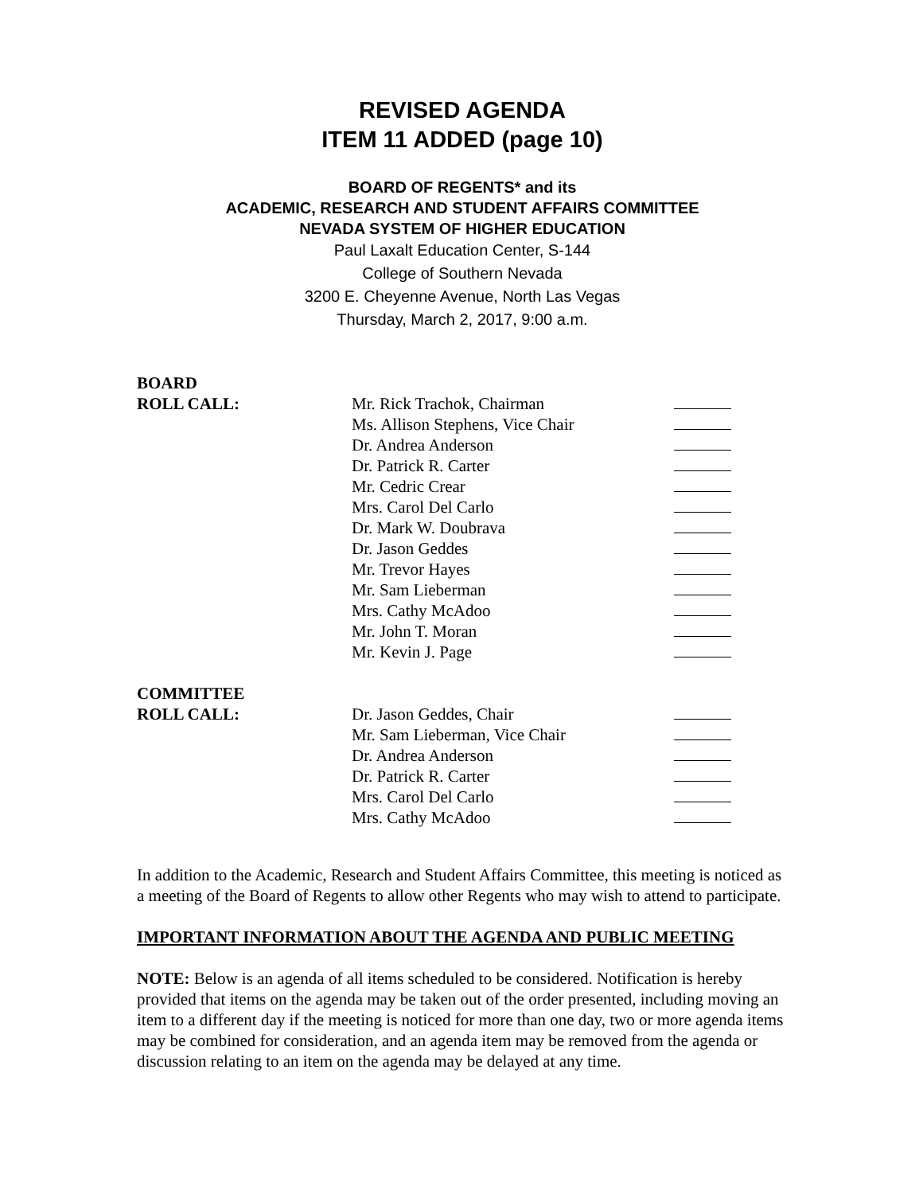REVISED AGENDA
ITEM 11 ADDED (page 10)
BOARD OF REGENTS* and its
ACADEMIC, RESEARCH AND STUDENT AFFAIRS COMMITTEE
NEVADA SYSTEM OF HIGHER EDUCATION
Paul Laxalt Education Center, S-144
College of Southern Nevada
3200 E. Cheyenne Avenue, North Las Vegas
Thursday, March 2, 2017, 9:00 a.m.
| BOARD | | |
| ROLL CALL: | Mr. Rick Trachok, Chairman | |
| | Ms. Allison Stephens, Vice Chair | |
| | Dr. Andrea Anderson | |
| | Dr. Patrick R. Carter | |
| | Mr. Cedric Crear | |
| | Mrs. Carol Del Carlo | |
| | Dr. Mark W. Doubrava | |
| | Dr. Jason Geddes | |
| | Mr. Trevor Hayes | |
| | Mr. Sam Lieberman | |
| | Mrs. Cathy McAdoo | |
| | Mr. John T. Moran | |
| | Mr. Kevin J. Page | |
| COMMITTEE | | |
| ROLL CALL: | Dr. Jason Geddes, Chair | |
| | Mr. Sam Lieberman, Vice Chair | |
| | Dr. Andrea Anderson | |
| | Dr. Patrick R. Carter | |
| | Mrs. Carol Del Carlo | |
| | Mrs. Cathy McAdoo | |
In addition to the Academic, Research and Student Affairs Committee, this meeting is noticed as a meeting of the Board of Regents to allow other Regents who may wish to attend to participate.
IMPORTANT INFORMATION ABOUT THE AGENDA AND PUBLIC MEETING
NOTE: Below is an agenda of all items scheduled to be considered. Notification is hereby provided that items on the agenda may be taken out of the order presented, including moving an item to a different day if the meeting is noticed for more than one day, two or more agenda items may be combined for consideration, and an agenda item may be removed from the agenda or discussion relating to an item on the agenda may be delayed at any time.